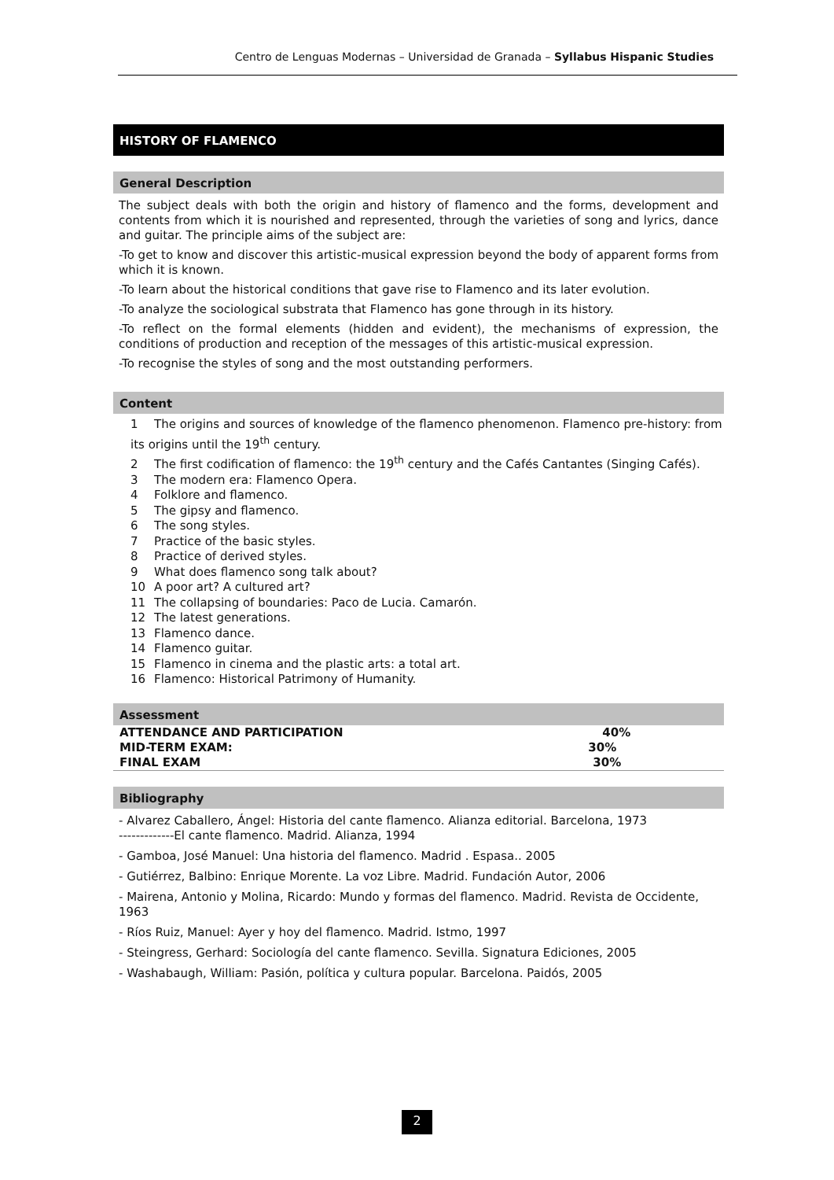Centro de Lenguas Modernas – Universidad de Granada – Syllabus Hispanic Studies
HISTORY OF FLAMENCO
General Description
The subject deals with both the origin and history of flamenco and the forms, development and contents from which it is nourished and represented, through the varieties of song and lyrics, dance and guitar. The principle aims of the subject are:
-To get to know and discover this artistic-musical expression beyond the body of apparent forms from which it is known.
-To learn about the historical conditions that gave rise to Flamenco and its later evolution.
-To analyze the sociological substrata that Flamenco has gone through in its history.
-To reflect on the formal elements (hidden and evident), the mechanisms of expression, the conditions of production and reception of the messages of this artistic-musical expression.
-To recognise the styles of song and the most outstanding performers.
Content
1 The origins and sources of knowledge of the flamenco phenomenon. Flamenco pre-history: from its origins until the 19<sup>th</sup> century.
2 The first codification of flamenco: the 19<sup>th</sup> century and the Cafés Cantantes (Singing Cafés).
3 The modern era: Flamenco Opera.
4 Folklore and flamenco.
5 The gipsy and flamenco.
6 The song styles.
7 Practice of the basic styles.
8 Practice of derived styles.
9 What does flamenco song talk about?
10 A poor art? A cultured art?
11 The collapsing of boundaries: Paco de Lucia. Camarón.
12 The latest generations.
13 Flamenco dance.
14 Flamenco guitar.
15 Flamenco in cinema and the plastic arts: a total art.
16 Flamenco: Historical Patrimony of Humanity.
Assessment
| ATTENDANCE AND PARTICIPATION | 40% |
| MID-TERM EXAM: | 30% |
| FINAL EXAM | 30% |
Bibliography
- Alvarez Caballero, Ángel: Historia del cante flamenco. Alianza editorial. Barcelona, 1973
-------------El cante flamenco. Madrid. Alianza, 1994
- Gamboa, José Manuel: Una historia del flamenco. Madrid . Espasa.. 2005
- Gutiérrez, Balbino: Enrique Morente. La voz Libre. Madrid. Fundación Autor, 2006
- Mairena, Antonio y Molina, Ricardo: Mundo y formas del flamenco. Madrid. Revista de Occidente, 1963
- Ríos Ruiz, Manuel: Ayer y hoy del flamenco. Madrid. Istmo, 1997
- Steingress, Gerhard: Sociología del cante flamenco. Sevilla. Signatura Ediciones, 2005
- Washabaugh, William: Pasión, política y cultura popular. Barcelona. Paidós, 2005
2